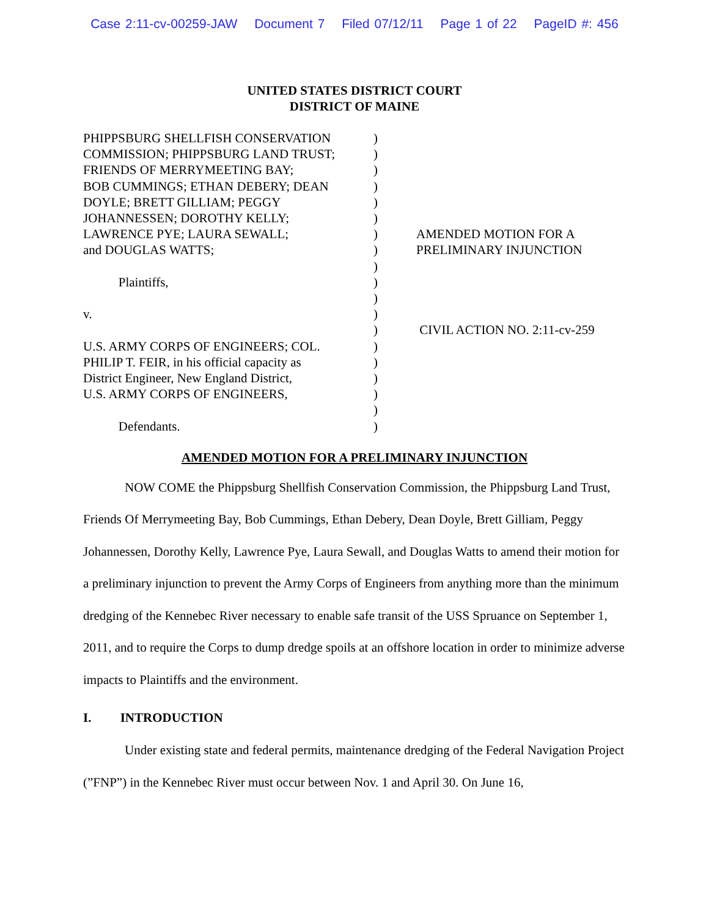Case 2:11-cv-00259-JAW Document 7 Filed 07/12/11 Page 1 of 22 PageID #: 456
UNITED STATES DISTRICT COURT
DISTRICT OF MAINE
PHIPPSBURG SHELLFISH CONSERVATION
COMMISSION; PHIPPSBURG LAND TRUST;
FRIENDS OF MERRYMEETING BAY;
BOB CUMMINGS; ETHAN DEBERY; DEAN
DOYLE; BRETT GILLIAM; PEGGY
JOHANNESSEN; DOROTHY KELLY;
LAWRENCE PYE; LAURA SEWALL;
and DOUGLAS WATTS;
Plaintiffs,
v.
U.S. ARMY CORPS OF ENGINEERS; COL.
PHILIP T. FEIR, in his official capacity as
District Engineer, New England District,
U.S. ARMY CORPS OF ENGINEERS,
Defendants.
)
)
)
)
)
)
)
)
)
)
)
)
)
)
)
)
)
)
)
AMENDED MOTION FOR A
PRELIMINARY INJUNCTION
CIVIL ACTION NO. 2:11-cv-259
AMENDED MOTION FOR A PRELIMINARY INJUNCTION
NOW COME the Phippsburg Shellfish Conservation Commission, the Phippsburg Land Trust, Friends Of Merrymeeting Bay, Bob Cummings, Ethan Debery, Dean Doyle, Brett Gilliam, Peggy Johannessen, Dorothy Kelly, Lawrence Pye, Laura Sewall, and Douglas Watts to amend their motion for a preliminary injunction to prevent the Army Corps of Engineers from anything more than the minimum dredging of the Kennebec River necessary to enable safe transit of the USS Spruance on September 1, 2011, and to require the Corps to dump dredge spoils at an offshore location in order to minimize adverse impacts to Plaintiffs and the environment.
I. INTRODUCTION
Under existing state and federal permits, maintenance dredging of the Federal Navigation Project (”FNP”) in the Kennebec River must occur between Nov. 1 and April 30. On June 16,